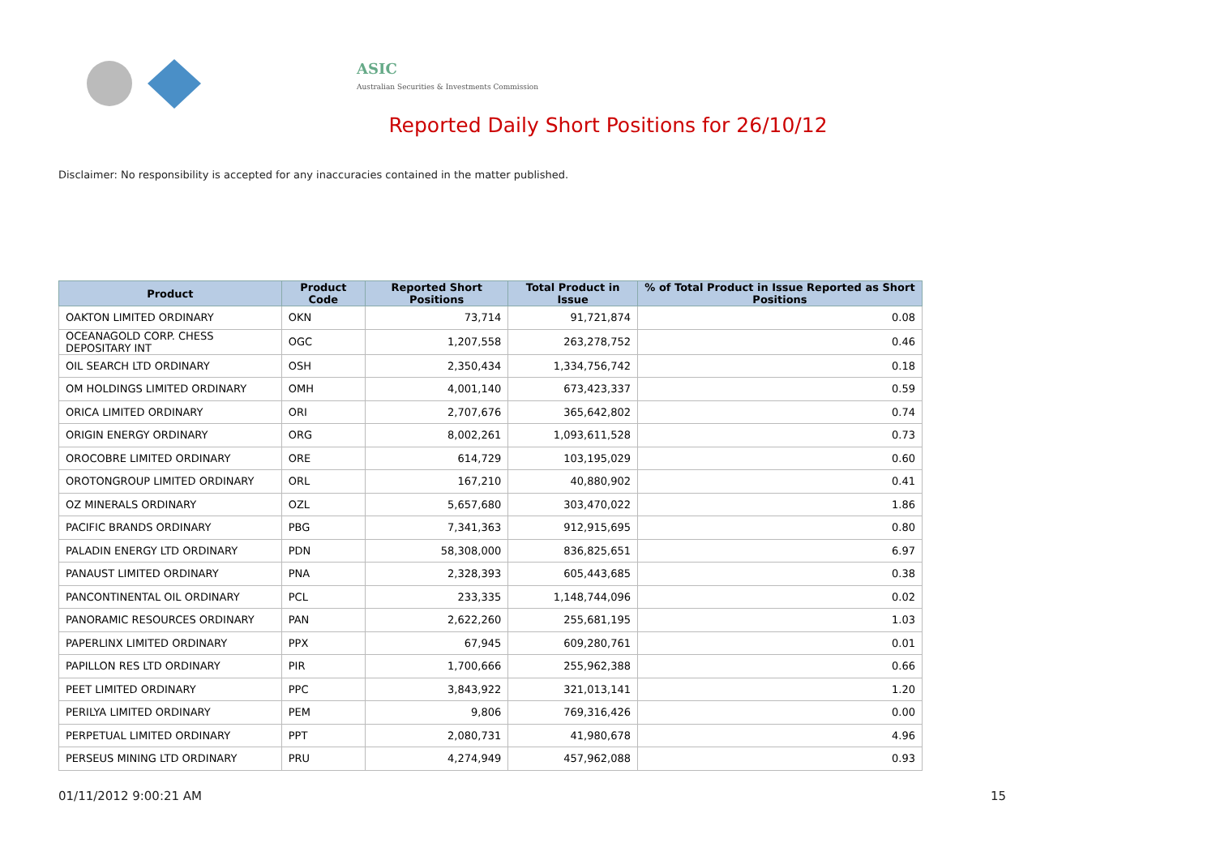ASIC
Australian Securities & Investments Commission
Reported Daily Short Positions for 26/10/12
Disclaimer: No responsibility is accepted for any inaccuracies contained in the matter published.
| Product | Product Code | Reported Short Positions | Total Product in Issue | % of Total Product in Issue Reported as Short Positions |
| --- | --- | --- | --- | --- |
| OAKTON LIMITED ORDINARY | OKN | 73,714 | 91,721,874 | 0.08 |
| OCEANAGOLD CORP. CHESS DEPOSITARY INT | OGC | 1,207,558 | 263,278,752 | 0.46 |
| OIL SEARCH LTD ORDINARY | OSH | 2,350,434 | 1,334,756,742 | 0.18 |
| OM HOLDINGS LIMITED ORDINARY | OMH | 4,001,140 | 673,423,337 | 0.59 |
| ORICA LIMITED ORDINARY | ORI | 2,707,676 | 365,642,802 | 0.74 |
| ORIGIN ENERGY ORDINARY | ORG | 8,002,261 | 1,093,611,528 | 0.73 |
| OROCOBRE LIMITED ORDINARY | ORE | 614,729 | 103,195,029 | 0.60 |
| OROTONGROUP LIMITED ORDINARY | ORL | 167,210 | 40,880,902 | 0.41 |
| OZ MINERALS ORDINARY | OZL | 5,657,680 | 303,470,022 | 1.86 |
| PACIFIC BRANDS ORDINARY | PBG | 7,341,363 | 912,915,695 | 0.80 |
| PALADIN ENERGY LTD ORDINARY | PDN | 58,308,000 | 836,825,651 | 6.97 |
| PANAUST LIMITED ORDINARY | PNA | 2,328,393 | 605,443,685 | 0.38 |
| PANCONTINENTAL OIL ORDINARY | PCL | 233,335 | 1,148,744,096 | 0.02 |
| PANORAMIC RESOURCES ORDINARY | PAN | 2,622,260 | 255,681,195 | 1.03 |
| PAPERLINX LIMITED ORDINARY | PPX | 67,945 | 609,280,761 | 0.01 |
| PAPILLON RES LTD ORDINARY | PIR | 1,700,666 | 255,962,388 | 0.66 |
| PEET LIMITED ORDINARY | PPC | 3,843,922 | 321,013,141 | 1.20 |
| PERILYA LIMITED ORDINARY | PEM | 9,806 | 769,316,426 | 0.00 |
| PERPETUAL LIMITED ORDINARY | PPT | 2,080,731 | 41,980,678 | 4.96 |
| PERSEUS MINING LTD ORDINARY | PRU | 4,274,949 | 457,962,088 | 0.93 |
01/11/2012 9:00:21 AM 15